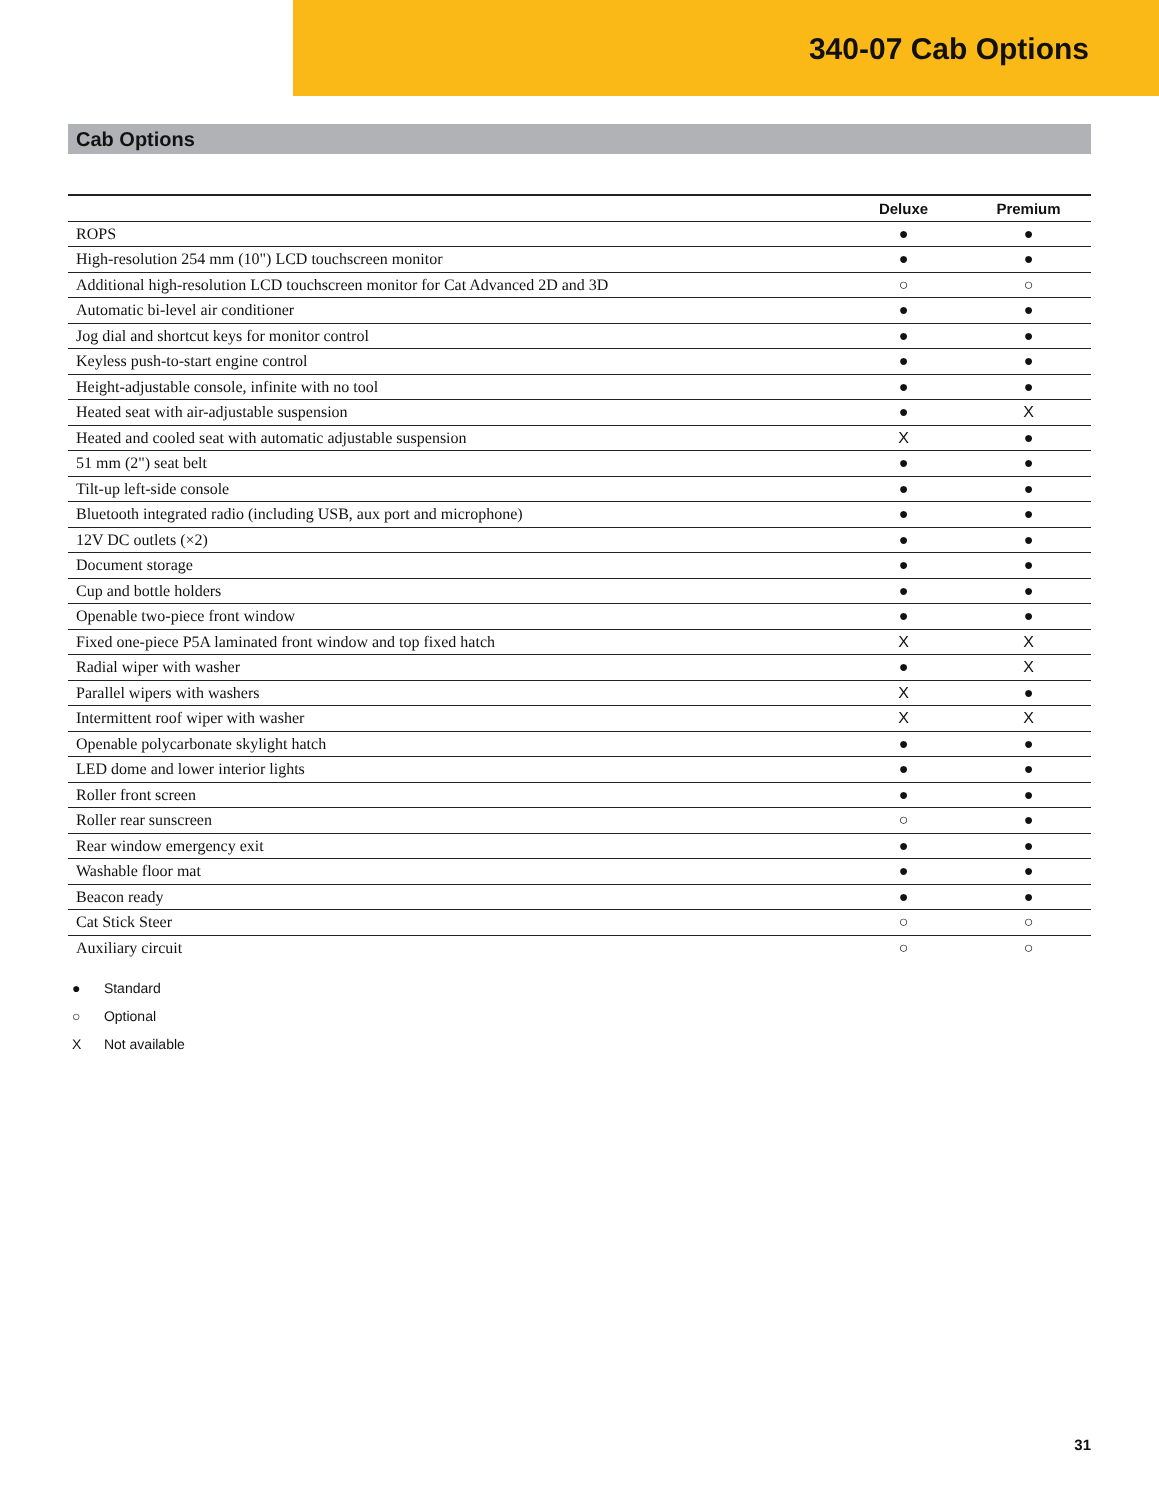340-07 Cab Options
Cab Options
| | Deluxe | Premium |
| --- | --- | --- |
| ROPS | ● | ● |
| High-resolution 254 mm (10") LCD touchscreen monitor | ● | ● |
| Additional high-resolution LCD touchscreen monitor for Cat Advanced 2D and 3D | ○ | ○ |
| Automatic bi-level air conditioner | ● | ● |
| Jog dial and shortcut keys for monitor control | ● | ● |
| Keyless push-to-start engine control | ● | ● |
| Height-adjustable console, infinite with no tool | ● | ● |
| Heated seat with air-adjustable suspension | ● | X |
| Heated and cooled seat with automatic adjustable suspension | X | ● |
| 51 mm (2") seat belt | ● | ● |
| Tilt-up left-side console | ● | ● |
| Bluetooth integrated radio (including USB, aux port and microphone) | ● | ● |
| 12V DC outlets (×2) | ● | ● |
| Document storage | ● | ● |
| Cup and bottle holders | ● | ● |
| Openable two-piece front window | ● | ● |
| Fixed one-piece P5A laminated front window and top fixed hatch | X | X |
| Radial wiper with washer | ● | X |
| Parallel wipers with washers | X | ● |
| Intermittent roof wiper with washer | X | X |
| Openable polycarbonate skylight hatch | ● | ● |
| LED dome and lower interior lights | ● | ● |
| Roller front screen | ● | ● |
| Roller rear sunscreen | ○ | ● |
| Rear window emergency exit | ● | ● |
| Washable floor mat | ● | ● |
| Beacon ready | ● | ● |
| Cat Stick Steer | ○ | ○ |
| Auxiliary circuit | ○ | ○ |
● Standard
○ Optional
X Not available
31